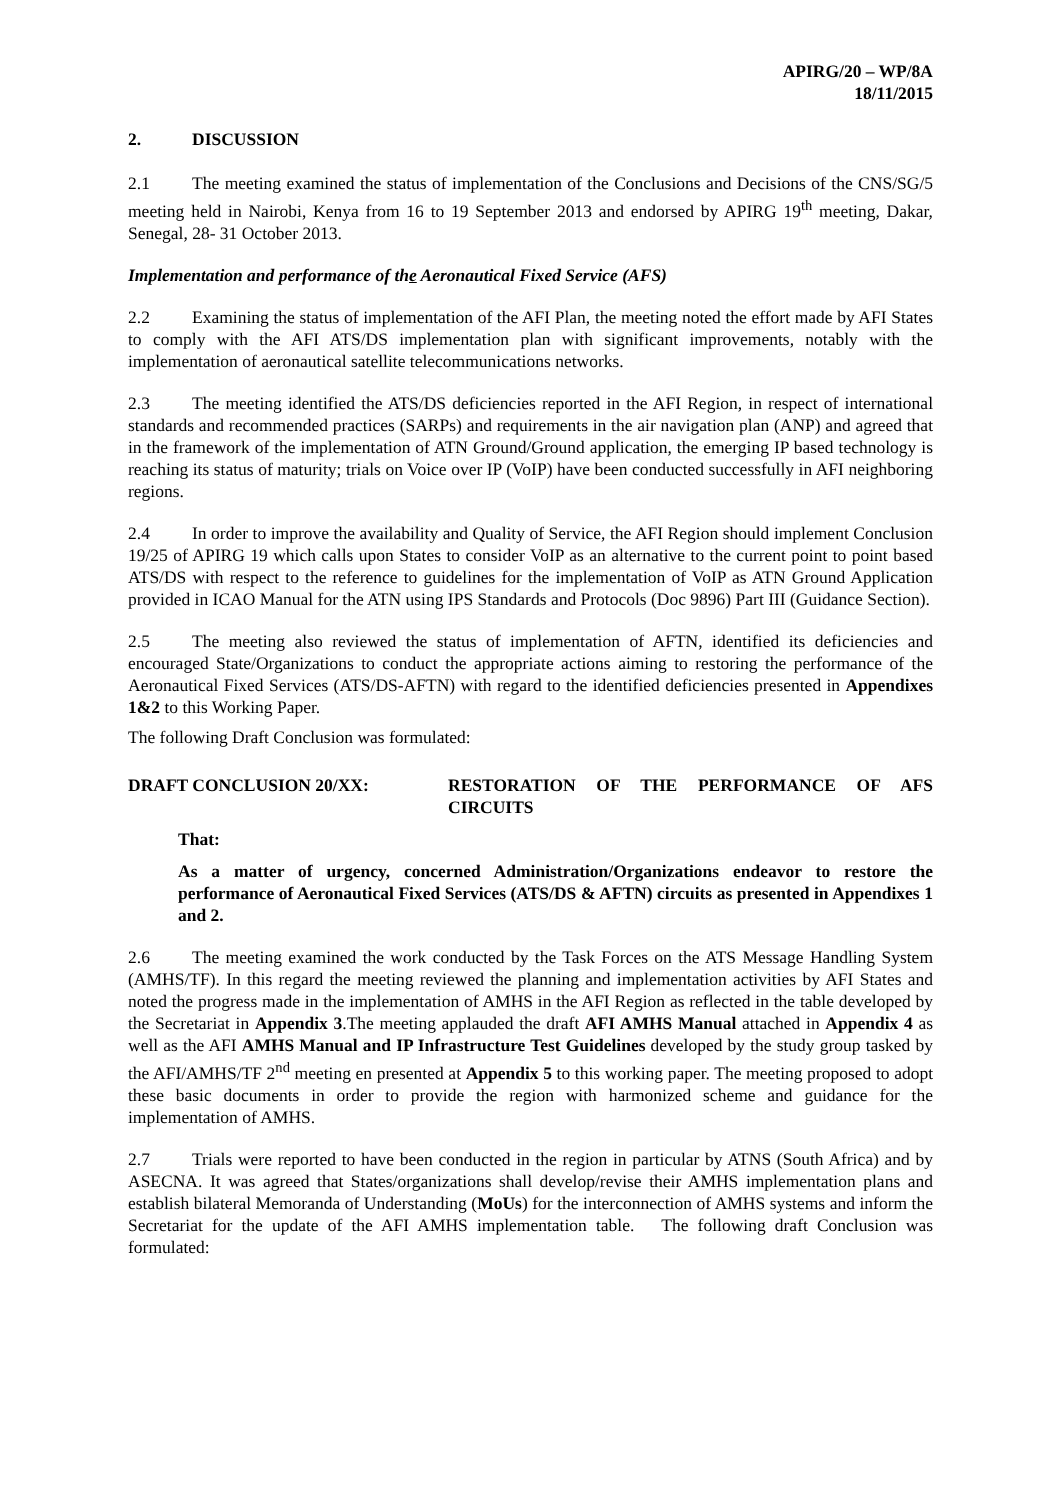APIRG/20 – WP/8A
18/11/2015
2. DISCUSSION
2.1 The meeting examined the status of implementation of the Conclusions and Decisions of the CNS/SG/5 meeting held in Nairobi, Kenya from 16 to 19 September 2013 and endorsed by APIRG 19<sup>th</sup> meeting, Dakar, Senegal, 28- 31 October 2013.
Implementation and performance of the Aeronautical Fixed Service (AFS)
2.2 Examining the status of implementation of the AFI Plan, the meeting noted the effort made by AFI States to comply with the AFI ATS/DS implementation plan with significant improvements, notably with the implementation of aeronautical satellite telecommunications networks.
2.3 The meeting identified the ATS/DS deficiencies reported in the AFI Region, in respect of international standards and recommended practices (SARPs) and requirements in the air navigation plan (ANP) and agreed that in the framework of the implementation of ATN Ground/Ground application, the emerging IP based technology is reaching its status of maturity; trials on Voice over IP (VoIP) have been conducted successfully in AFI neighboring regions.
2.4 In order to improve the availability and Quality of Service, the AFI Region should implement Conclusion 19/25 of APIRG 19 which calls upon States to consider VoIP as an alternative to the current point to point based ATS/DS with respect to the reference to guidelines for the implementation of VoIP as ATN Ground Application provided in ICAO Manual for the ATN using IPS Standards and Protocols (Doc 9896) Part III (Guidance Section).
2.5 The meeting also reviewed the status of implementation of AFTN, identified its deficiencies and encouraged State/Organizations to conduct the appropriate actions aiming to restoring the performance of the Aeronautical Fixed Services (ATS/DS-AFTN) with regard to the identified deficiencies presented in Appendixes 1&2 to this Working Paper.
The following Draft Conclusion was formulated:
DRAFT CONCLUSION 20/XX: RESTORATION OF THE PERFORMANCE OF AFS CIRCUITS
That:
As a matter of urgency, concerned Administration/Organizations endeavor to restore the performance of Aeronautical Fixed Services (ATS/DS & AFTN) circuits as presented in Appendixes 1 and 2.
2.6 The meeting examined the work conducted by the Task Forces on the ATS Message Handling System (AMHS/TF). In this regard the meeting reviewed the planning and implementation activities by AFI States and noted the progress made in the implementation of AMHS in the AFI Region as reflected in the table developed by the Secretariat in Appendix 3.The meeting applauded the draft AFI AMHS Manual attached in Appendix 4 as well as the AFI AMHS Manual and IP Infrastructure Test Guidelines developed by the study group tasked by the AFI/AMHS/TF 2<sup>nd</sup> meeting en presented at Appendix 5 to this working paper. The meeting proposed to adopt these basic documents in order to provide the region with harmonized scheme and guidance for the implementation of AMHS.
2.7 Trials were reported to have been conducted in the region in particular by ATNS (South Africa) and by ASECNA. It was agreed that States/organizations shall develop/revise their AMHS implementation plans and establish bilateral Memoranda of Understanding (MoUs) for the interconnection of AMHS systems and inform the Secretariat for the update of the AFI AMHS implementation table. The following draft Conclusion was formulated: